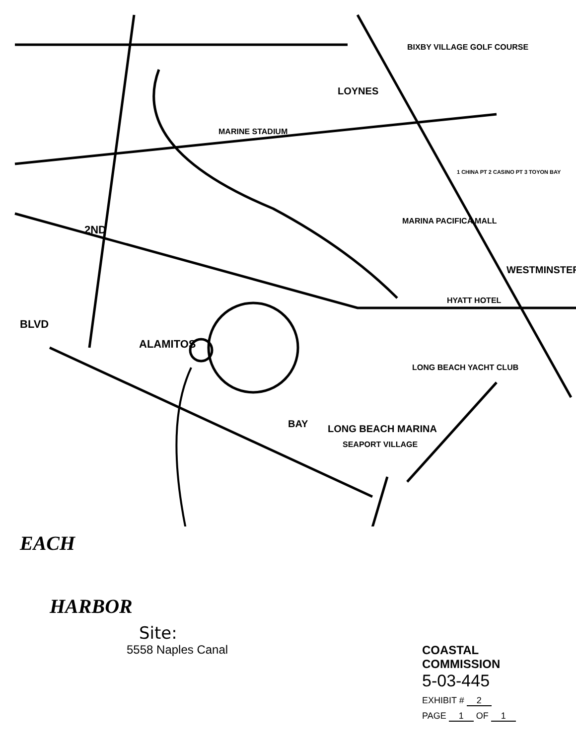MARINE STADIUM
BIXBY VILLAGE GOLF COURSE
HYATT HOTEL
MARINA PACIFICA MALL
LONG BEACH MARINA
SEAPORT VILLAGE
LONG BEACH YACHT CLUB
BLVD
2ND
LOYNES
WESTMINSTER
BAY
ALAMITOS
1 CHINA PT 2 CASINO PT 3 TOYON BAY
EACH
HARBOR
Site:
5558 Naples Canal
COASTAL COMMISSION
5-03-445
EXHIBIT # 2
PAGE 1 OF 1